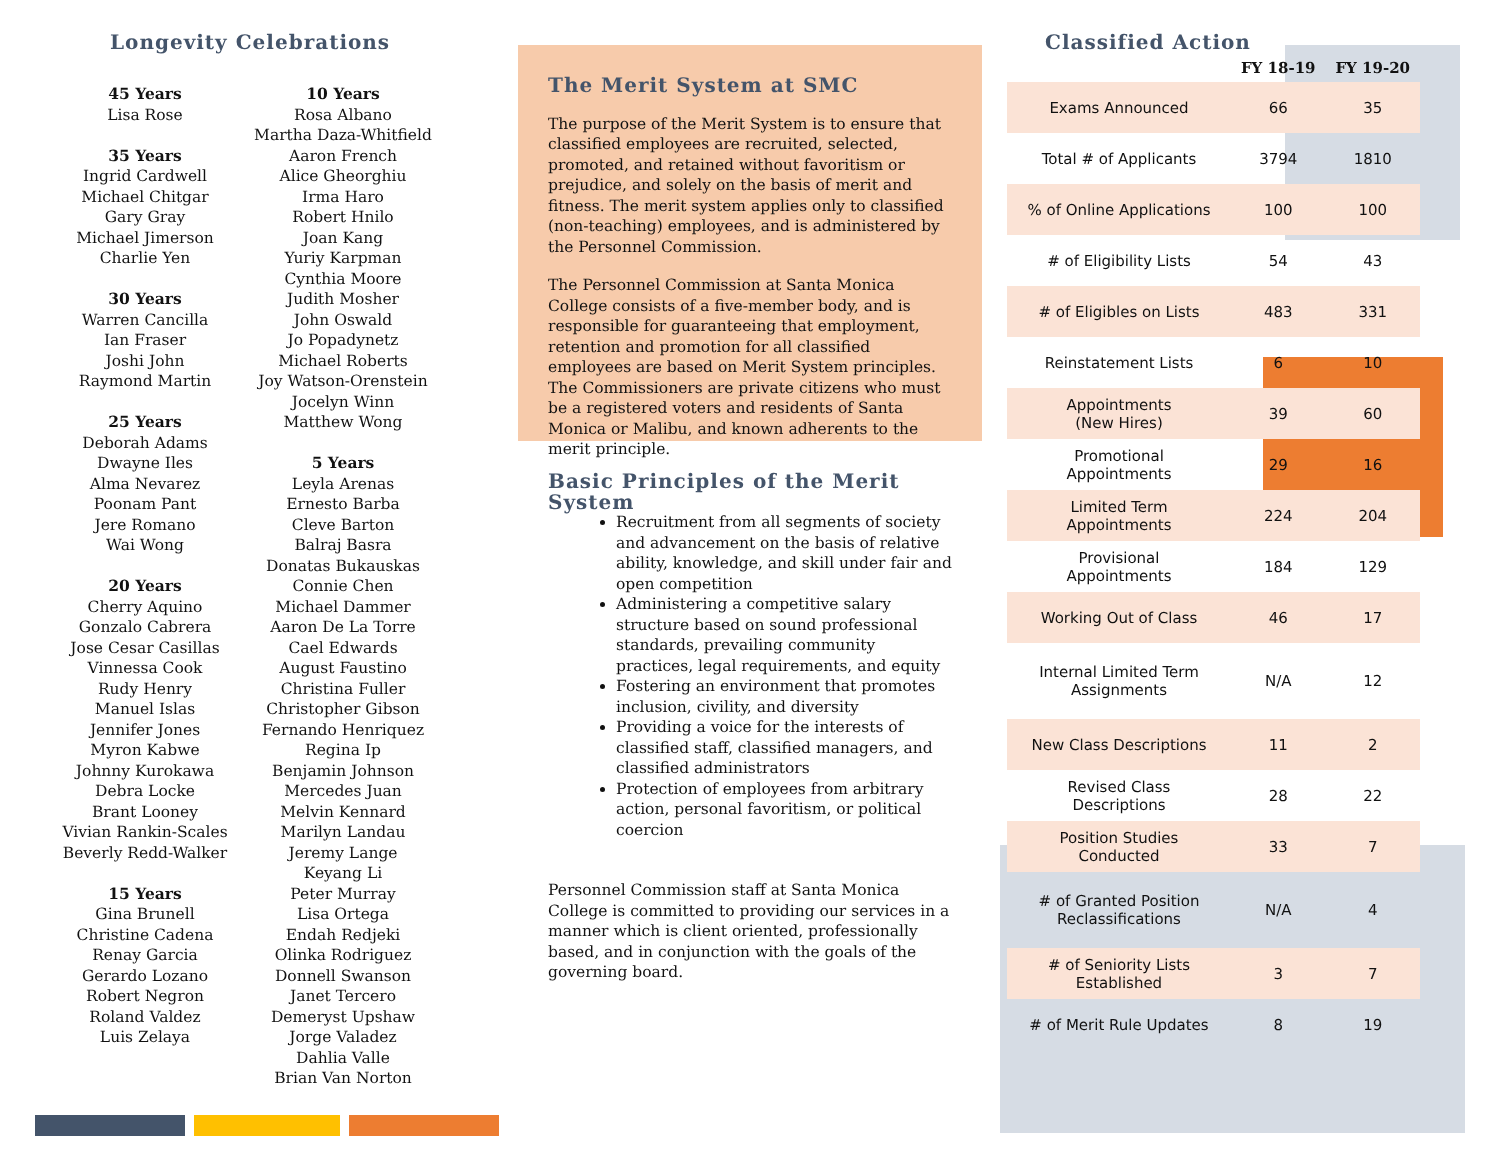Longevity Celebrations
45 Years
Lisa Rose
35 Years
Ingrid Cardwell
Michael Chitgar
Gary Gray
Michael Jimerson
Charlie Yen
30 Years
Warren Cancilla
Ian Fraser
Joshi John
Raymond Martin
25 Years
Deborah Adams
Dwayne Iles
Alma Nevarez
Poonam Pant
Jere Romano
Wai Wong
20 Years
Cherry Aquino
Gonzalo Cabrera
Jose Cesar Casillas
Vinnessa Cook
Rudy Henry
Manuel Islas
Jennifer Jones
Myron Kabwe
Johnny Kurokawa
Debra Locke
Brant Looney
Vivian Rankin-Scales
Beverly Redd-Walker
15 Years
Gina Brunell
Christine Cadena
Renay Garcia
Gerardo Lozano
Robert Negron
Roland Valdez
Luis Zelaya
10 Years
Rosa Albano
Martha Daza-Whitfield
Aaron French
Alice Gheorghiu
Irma Haro
Robert Hnilo
Joan Kang
Yuriy Karpman
Cynthia Moore
Judith Mosher
John Oswald
Jo Popadynetz
Michael Roberts
Joy Watson-Orenstein
Jocelyn Winn
Matthew Wong
5 Years
Leyla Arenas
Ernesto Barba
Cleve Barton
Balraj Basra
Donatas Bukauskas
Connie Chen
Michael Dammer
Aaron De La Torre
Cael Edwards
August Faustino
Christina Fuller
Christopher Gibson
Fernando Henriquez
Regina Ip
Benjamin Johnson
Mercedes Juan
Melvin Kennard
Marilyn Landau
Jeremy Lange
Keyang Li
Peter Murray
Lisa Ortega
Endah Redjeki
Olinka Rodriguez
Donnell Swanson
Janet Tercero
Demeryst Upshaw
Jorge Valadez
Dahlia Valle
Brian Van Norton
The Merit System at SMC
The purpose of the Merit System is to ensure that classified employees are recruited, selected, promoted, and retained without favoritism or prejudice, and solely on the basis of merit and fitness. The merit system applies only to classified (non-teaching) employees, and is administered by the Personnel Commission.
The Personnel Commission at Santa Monica College consists of a five-member body, and is responsible for guaranteeing that employment, retention and promotion for all classified employees are based on Merit System principles. The Commissioners are private citizens who must be a registered voters and residents of Santa Monica or Malibu, and known adherents to the merit principle.
Basic Principles of the Merit System
Recruitment from all segments of society and advancement on the basis of relative ability, knowledge, and skill under fair and open competition
Administering a competitive salary structure based on sound professional standards, prevailing community practices, legal requirements, and equity
Fostering an environment that promotes inclusion, civility, and diversity
Providing a voice for the interests of classified staff, classified managers, and classified administrators
Protection of employees from arbitrary action, personal favoritism, or political coercion
Personnel Commission staff at Santa Monica College is committed to providing our services in a manner which is client oriented, professionally based, and in conjunction with the goals of the governing board.
Classified Action
| | FY 18-19 | FY 19-20 |
| --- | --- | --- |
| Exams Announced | 66 | 35 |
| Total # of Applicants | 3794 | 1810 |
| % of Online Applications | 100 | 100 |
| # of Eligibility Lists | 54 | 43 |
| # of Eligibles on Lists | 483 | 331 |
| Reinstatement Lists | 6 | 10 |
| Appointments (New Hires) | 39 | 60 |
| Promotional Appointments | 29 | 16 |
| Limited Term Appointments | 224 | 204 |
| Provisional Appointments | 184 | 129 |
| Working Out of Class | 46 | 17 |
| Internal Limited Term Assignments | N/A | 12 |
| New Class Descriptions | 11 | 2 |
| Revised Class Descriptions | 28 | 22 |
| Position Studies Conducted | 33 | 7 |
| # of Granted Position Reclassifications | N/A | 4 |
| # of Seniority Lists Established | 3 | 7 |
| # of Merit Rule Updates | 8 | 19 |